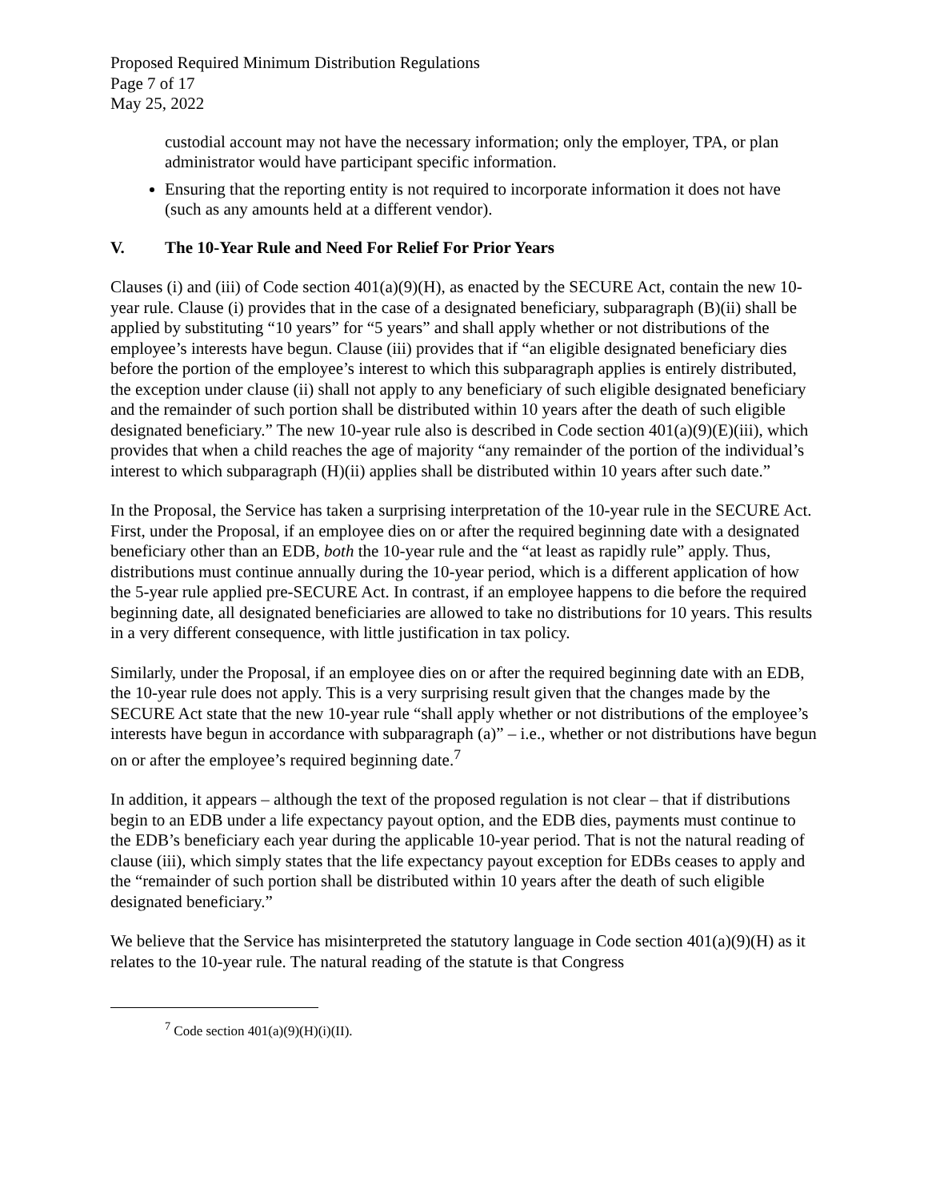Proposed Required Minimum Distribution Regulations
Page 7 of 17
May 25, 2022
custodial account may not have the necessary information; only the employer, TPA, or plan administrator would have participant specific information.
Ensuring that the reporting entity is not required to incorporate information it does not have (such as any amounts held at a different vendor).
V. The 10-Year Rule and Need For Relief For Prior Years
Clauses (i) and (iii) of Code section 401(a)(9)(H), as enacted by the SECURE Act, contain the new 10-year rule. Clause (i) provides that in the case of a designated beneficiary, subparagraph (B)(ii) shall be applied by substituting “10 years” for “5 years” and shall apply whether or not distributions of the employee’s interests have begun. Clause (iii) provides that if “an eligible designated beneficiary dies before the portion of the employee’s interest to which this subparagraph applies is entirely distributed, the exception under clause (ii) shall not apply to any beneficiary of such eligible designated beneficiary and the remainder of such portion shall be distributed within 10 years after the death of such eligible designated beneficiary.” The new 10-year rule also is described in Code section 401(a)(9)(E)(iii), which provides that when a child reaches the age of majority “any remainder of the portion of the individual’s interest to which subparagraph (H)(ii) applies shall be distributed within 10 years after such date.”
In the Proposal, the Service has taken a surprising interpretation of the 10-year rule in the SECURE Act. First, under the Proposal, if an employee dies on or after the required beginning date with a designated beneficiary other than an EDB, both the 10-year rule and the “at least as rapidly rule” apply. Thus, distributions must continue annually during the 10-year period, which is a different application of how the 5-year rule applied pre-SECURE Act. In contrast, if an employee happens to die before the required beginning date, all designated beneficiaries are allowed to take no distributions for 10 years. This results in a very different consequence, with little justification in tax policy.
Similarly, under the Proposal, if an employee dies on or after the required beginning date with an EDB, the 10-year rule does not apply. This is a very surprising result given that the changes made by the SECURE Act state that the new 10-year rule “shall apply whether or not distributions of the employee’s interests have begun in accordance with subparagraph (a)” – i.e., whether or not distributions have begun on or after the employee’s required beginning date.<sup>7</sup>
In addition, it appears – although the text of the proposed regulation is not clear – that if distributions begin to an EDB under a life expectancy payout option, and the EDB dies, payments must continue to the EDB’s beneficiary each year during the applicable 10-year period. That is not the natural reading of clause (iii), which simply states that the life expectancy payout exception for EDBs ceases to apply and the “remainder of such portion shall be distributed within 10 years after the death of such eligible designated beneficiary.”
We believe that the Service has misinterpreted the statutory language in Code section 401(a)(9)(H) as it relates to the 10-year rule. The natural reading of the statute is that Congress
<sup>7</sup> Code section 401(a)(9)(H)(i)(II).